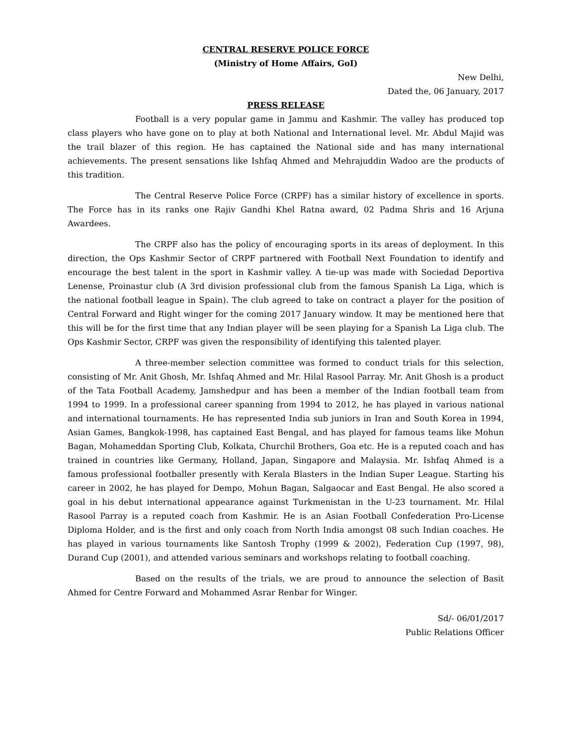CENTRAL RESERVE POLICE FORCE
(Ministry of Home Affairs, GoI)
New Delhi,
Dated the, 06 January, 2017
PRESS RELEASE
Football is a very popular game in Jammu and Kashmir. The valley has produced top class players who have gone on to play at both National and International level. Mr. Abdul Majid was the trail blazer of this region. He has captained the National side and has many international achievements. The present sensations like Ishfaq Ahmed and Mehrajuddin Wadoo are the products of this tradition.
The Central Reserve Police Force (CRPF) has a similar history of excellence in sports. The Force has in its ranks one Rajiv Gandhi Khel Ratna award, 02 Padma Shris and 16 Arjuna Awardees.
The CRPF also has the policy of encouraging sports in its areas of deployment. In this direction, the Ops Kashmir Sector of CRPF partnered with Football Next Foundation to identify and encourage the best talent in the sport in Kashmir valley. A tie-up was made with Sociedad Deportiva Lenense, Proinastur club (A 3rd division professional club from the famous Spanish La Liga, which is the national football league in Spain). The club agreed to take on contract a player for the position of Central Forward and Right winger for the coming 2017 January window. It may be mentioned here that this will be for the first time that any Indian player will be seen playing for a Spanish La Liga club. The Ops Kashmir Sector, CRPF was given the responsibility of identifying this talented player.
A three-member selection committee was formed to conduct trials for this selection, consisting of Mr. Anit Ghosh, Mr. Ishfaq Ahmed and Mr. Hilal Rasool Parray. Mr. Anit Ghosh is a product of the Tata Football Academy, Jamshedpur and has been a member of the Indian football team from 1994 to 1999. In a professional career spanning from 1994 to 2012, he has played in various national and international tournaments. He has represented India sub juniors in Iran and South Korea in 1994, Asian Games, Bangkok-1998, has captained East Bengal, and has played for famous teams like Mohun Bagan, Mohameddan Sporting Club, Kolkata, Churchil Brothers, Goa etc. He is a reputed coach and has trained in countries like Germany, Holland, Japan, Singapore and Malaysia. Mr. Ishfaq Ahmed is a famous professional footballer presently with Kerala Blasters in the Indian Super League. Starting his career in 2002, he has played for Dempo, Mohun Bagan, Salgaocar and East Bengal. He also scored a goal in his debut international appearance against Turkmenistan in the U-23 tournament. Mr. Hilal Rasool Parray is a reputed coach from Kashmir. He is an Asian Football Confederation Pro-License Diploma Holder, and is the first and only coach from North India amongst 08 such Indian coaches. He has played in various tournaments like Santosh Trophy (1999 & 2002), Federation Cup (1997, 98), Durand Cup (2001), and attended various seminars and workshops relating to football coaching.
Based on the results of the trials, we are proud to announce the selection of Basit Ahmed for Centre Forward and Mohammed Asrar Renbar for Winger.
Sd/- 06/01/2017
Public Relations Officer